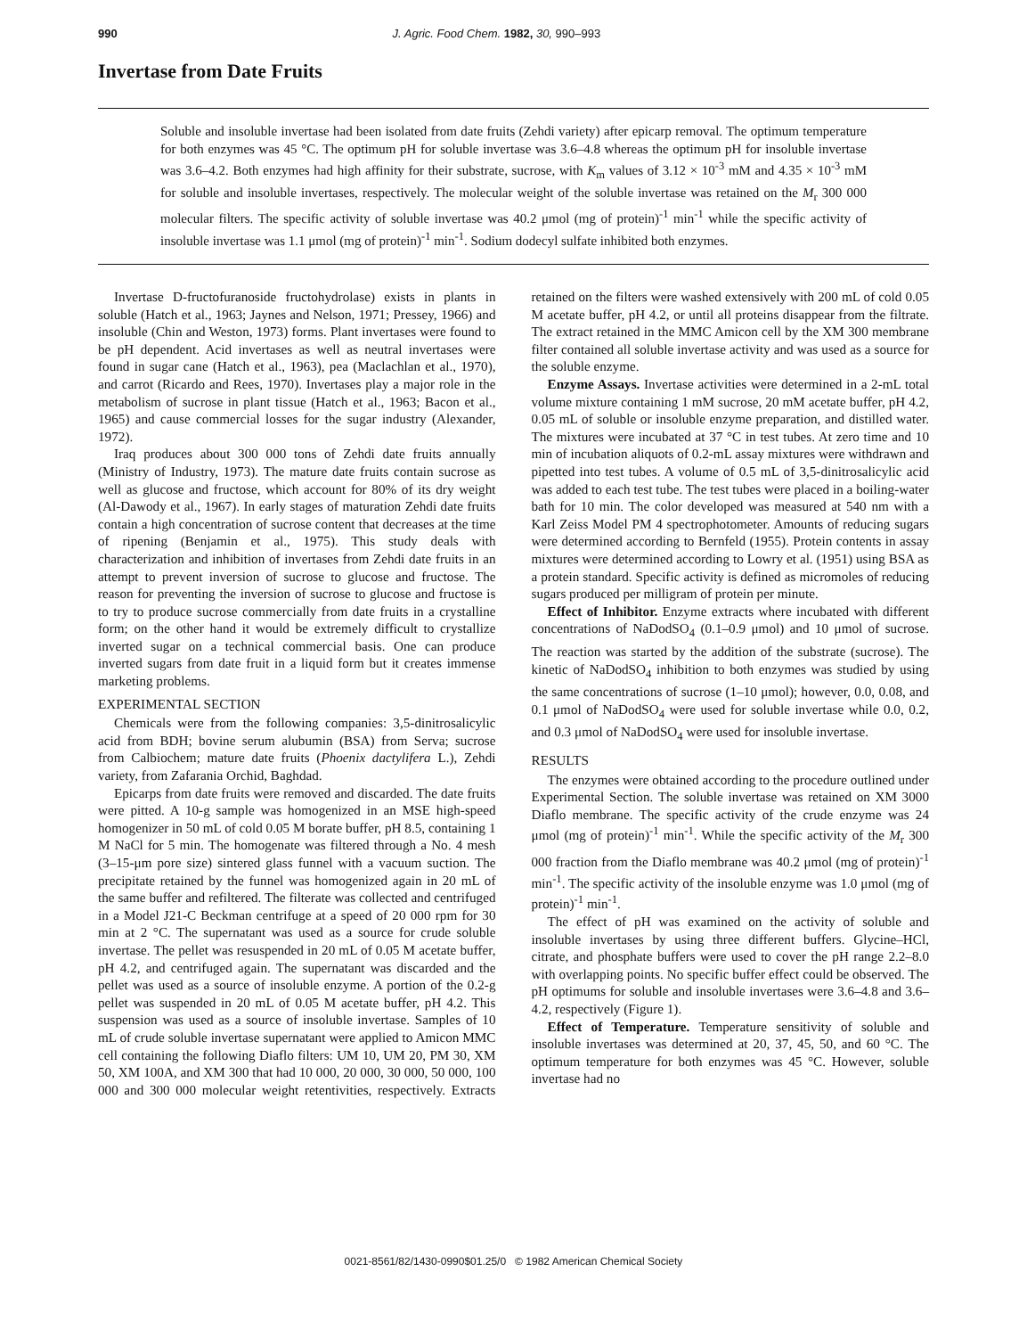990 J. Agric. Food Chem. 1982, 30, 990–993
Invertase from Date Fruits
Soluble and insoluble invertase had been isolated from date fruits (Zehdi variety) after epicarp removal. The optimum temperature for both enzymes was 45 °C. The optimum pH for soluble invertase was 3.6–4.8 whereas the optimum pH for insoluble invertase was 3.6–4.2. Both enzymes had high affinity for their substrate, sucrose, with K<sub>m</sub> values of 3.12 × 10<sup>-3</sup> mM and 4.35 × 10<sup>-3</sup> mM for soluble and insoluble invertases, respectively. The molecular weight of the soluble invertase was retained on the M<sub>r</sub> 300 000 molecular filters. The specific activity of soluble invertase was 40.2 μmol (mg of protein)<sup>-1</sup> min<sup>-1</sup> while the specific activity of insoluble invertase was 1.1 μmol (mg of protein)<sup>-1</sup> min<sup>-1</sup>. Sodium dodecyl sulfate inhibited both enzymes.
Invertase D-fructofuranoside fructohydrolase) exists in plants in soluble (Hatch et al., 1963; Jaynes and Nelson, 1971; Pressey, 1966) and insoluble (Chin and Weston, 1973) forms. Plant invertases were found to be pH dependent. Acid invertases as well as neutral invertases were found in sugar cane (Hatch et al., 1963), pea (Maclachlan et al., 1970), and carrot (Ricardo and Rees, 1970). Invertases play a major role in the metabolism of sucrose in plant tissue (Hatch et al., 1963; Bacon et al., 1965) and cause commercial losses for the sugar industry (Alexander, 1972).
Iraq produces about 300 000 tons of Zehdi date fruits annually (Ministry of Industry, 1973). The mature date fruits contain sucrose as well as glucose and fructose, which account for 80% of its dry weight (Al-Dawody et al., 1967). In early stages of maturation Zehdi date fruits contain a high concentration of sucrose content that decreases at the time of ripening (Benjamin et al., 1975). This study deals with characterization and inhibition of invertases from Zehdi date fruits in an attempt to prevent inversion of sucrose to glucose and fructose. The reason for preventing the inversion of sucrose to glucose and fructose is to try to produce sucrose commercially from date fruits in a crystalline form; on the other hand it would be extremely difficult to crystallize inverted sugar on a technical commercial basis. One can produce inverted sugars from date fruit in a liquid form but it creates immense marketing problems.
EXPERIMENTAL SECTION
Chemicals were from the following companies: 3,5-dinitrosalicylic acid from BDH; bovine serum alubumin (BSA) from Serva; sucrose from Calbiochem; mature date fruits (Phoenix dactylifera L.), Zehdi variety, from Zafarania Orchid, Baghdad.
Epicarps from date fruits were removed and discarded. The date fruits were pitted. A 10-g sample was homogenized in an MSE high-speed homogenizer in 50 mL of cold 0.05 M borate buffer, pH 8.5, containing 1 M NaCl for 5 min. The homogenate was filtered through a No. 4 mesh (3–15-μm pore size) sintered glass funnel with a vacuum suction. The precipitate retained by the funnel was homogenized again in 20 mL of the same buffer and refiltered. The filterate was collected and centrifuged in a Model J21-C Beckman centrifuge at a speed of 20 000 rpm for 30 min at 2 °C. The supernatant was used as a source for crude soluble invertase. The pellet was resuspended in 20 mL of 0.05 M acetate buffer, pH 4.2, and centrifuged again. The supernatant was discarded and the pellet was used as a source of insoluble enzyme. A portion of the 0.2-g pellet was suspended in 20 mL of 0.05 M acetate buffer, pH 4.2. This suspension was used as a source of insoluble invertase. Samples of 10 mL of crude soluble invertase supernatant were applied to Amicon MMC cell containing the following Diaflo filters: UM 10, UM 20, PM 30, XM 50, XM 100A, and XM 300 that had 10 000, 20 000, 30 000, 50 000, 100 000 and 300 000 molecular weight retentivities, respectively. Extracts retained on the filters were washed extensively with 200 mL of cold 0.05 M acetate buffer, pH 4.2, or until all proteins disappear from the filtrate. The extract retained in the MMC Amicon cell by the XM 300 membrane filter contained all soluble invertase activity and was used as a source for the soluble enzyme.
Enzyme Assays. Invertase activities were determined in a 2-mL total volume mixture containing 1 mM sucrose, 20 mM acetate buffer, pH 4.2, 0.05 mL of soluble or insoluble enzyme preparation, and distilled water. The mixtures were incubated at 37 °C in test tubes. At zero time and 10 min of incubation aliquots of 0.2-mL assay mixtures were withdrawn and pipetted into test tubes. A volume of 0.5 mL of 3,5-dinitrosalicylic acid was added to each test tube. The test tubes were placed in a boiling-water bath for 10 min. The color developed was measured at 540 nm with a Karl Zeiss Model PM 4 spectrophotometer. Amounts of reducing sugars were determined according to Bernfeld (1955). Protein contents in assay mixtures were determined according to Lowry et al. (1951) using BSA as a protein standard. Specific activity is defined as micromoles of reducing sugars produced per milligram of protein per minute.
Effect of Inhibitor. Enzyme extracts where incubated with different concentrations of NaDodSO<sub>4</sub> (0.1–0.9 μmol) and 10 μmol of sucrose. The reaction was started by the addition of the substrate (sucrose). The kinetic of NaDodSO<sub>4</sub> inhibition to both enzymes was studied by using the same concentrations of sucrose (1–10 μmol); however, 0.0, 0.08, and 0.1 μmol of NaDodSO<sub>4</sub> were used for soluble invertase while 0.0, 0.2, and 0.3 μmol of NaDodSO<sub>4</sub> were used for insoluble invertase.
RESULTS
The enzymes were obtained according to the procedure outlined under Experimental Section. The soluble invertase was retained on XM 3000 Diaflo membrane. The specific activity of the crude enzyme was 24 μmol (mg of protein)<sup>-1</sup> min<sup>-1</sup>. While the specific activity of the M<sub>r</sub> 300 000 fraction from the Diaflo membrane was 40.2 μmol (mg of protein)<sup>-1</sup> min<sup>-1</sup>. The specific activity of the insoluble enzyme was 1.0 μmol (mg of protein)<sup>-1</sup> min<sup>-1</sup>.
The effect of pH was examined on the activity of soluble and insoluble invertases by using three different buffers. Glycine–HCl, citrate, and phosphate buffers were used to cover the pH range 2.2–8.0 with overlapping points. No specific buffer effect could be observed. The pH optimums for soluble and insoluble invertases were 3.6–4.8 and 3.6–4.2, respectively (Figure 1).
Effect of Temperature. Temperature sensitivity of soluble and insoluble invertases was determined at 20, 37, 45, 50, and 60 °C. The optimum temperature for both enzymes was 45 °C. However, soluble invertase had no
0021-8561/82/1430-0990$01.25/0 © 1982 American Chemical Society